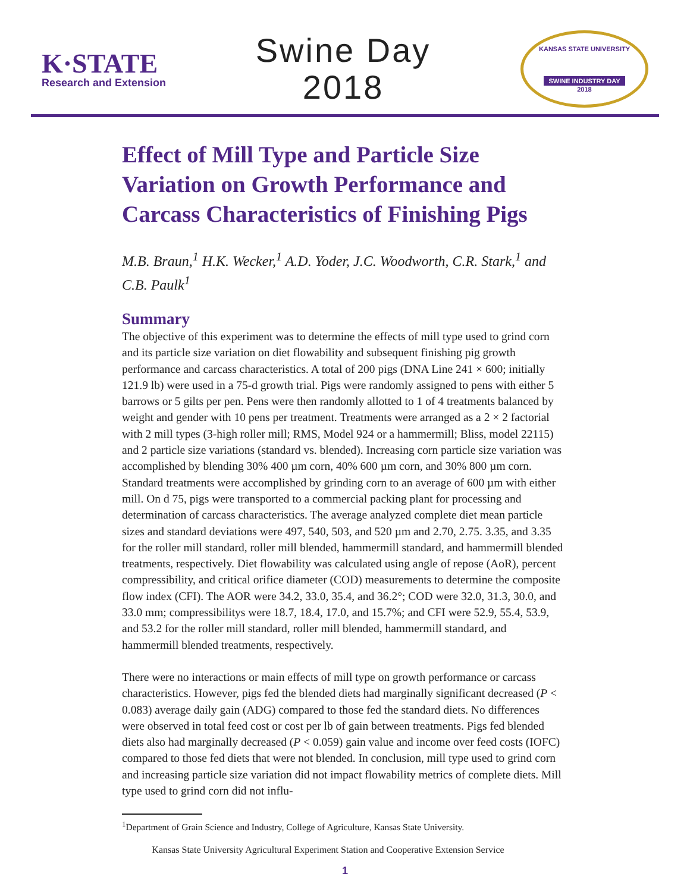K·STATE
Research and Extension
Swine Day
2018
KANSAS STATE UNIVERSITY
SWINE INDUSTRY DAY
2018
Effect of Mill Type and Particle Size Variation on Growth Performance and Carcass Characteristics of Finishing Pigs
M.B. Braun,<sup>1</sup> H.K. Wecker,<sup>1</sup> A.D. Yoder, J.C. Woodworth, C.R. Stark,<sup>1</sup> and C.B. Paulk<sup>1</sup>
Summary
The objective of this experiment was to determine the effects of mill type used to grind corn and its particle size variation on diet flowability and subsequent finishing pig growth performance and carcass characteristics. A total of 200 pigs (DNA Line 241 × 600; initially 121.9 lb) were used in a 75-d growth trial. Pigs were randomly assigned to pens with either 5 barrows or 5 gilts per pen. Pens were then randomly allotted to 1 of 4 treatments balanced by weight and gender with 10 pens per treatment. Treatments were arranged as a 2 × 2 factorial with 2 mill types (3-high roller mill; RMS, Model 924 or a hammermill; Bliss, model 22115) and 2 particle size variations (standard vs. blended). Increasing corn particle size variation was accomplished by blending 30% 400 µm corn, 40% 600 µm corn, and 30% 800 µm corn. Standard treatments were accomplished by grinding corn to an average of 600 µm with either mill. On d 75, pigs were transported to a commercial packing plant for processing and determination of carcass characteristics. The average analyzed complete diet mean particle sizes and standard deviations were 497, 540, 503, and 520 µm and 2.70, 2.75. 3.35, and 3.35 for the roller mill standard, roller mill blended, hammermill standard, and hammermill blended treatments, respectively. Diet flowability was calculated using angle of repose (AoR), percent compressibility, and critical orifice diameter (COD) measurements to determine the composite flow index (CFI). The AOR were 34.2, 33.0, 35.4, and 36.2°; COD were 32.0, 31.3, 30.0, and 33.0 mm; compressibilitys were 18.7, 18.4, 17.0, and 15.7%; and CFI were 52.9, 55.4, 53.9, and 53.2 for the roller mill standard, roller mill blended, hammermill standard, and hammermill blended treatments, respectively.
There were no interactions or main effects of mill type on growth performance or carcass characteristics. However, pigs fed the blended diets had marginally significant decreased (P < 0.083) average daily gain (ADG) compared to those fed the standard diets. No differences were observed in total feed cost or cost per lb of gain between treatments. Pigs fed blended diets also had marginally decreased (P < 0.059) gain value and income over feed costs (IOFC) compared to those fed diets that were not blended. In conclusion, mill type used to grind corn and increasing particle size variation did not impact flowability metrics of complete diets. Mill type used to grind corn did not influ-
<sup>1</sup> Department of Grain Science and Industry, College of Agriculture, Kansas State University.
Kansas State University Agricultural Experiment Station and Cooperative Extension Service
1